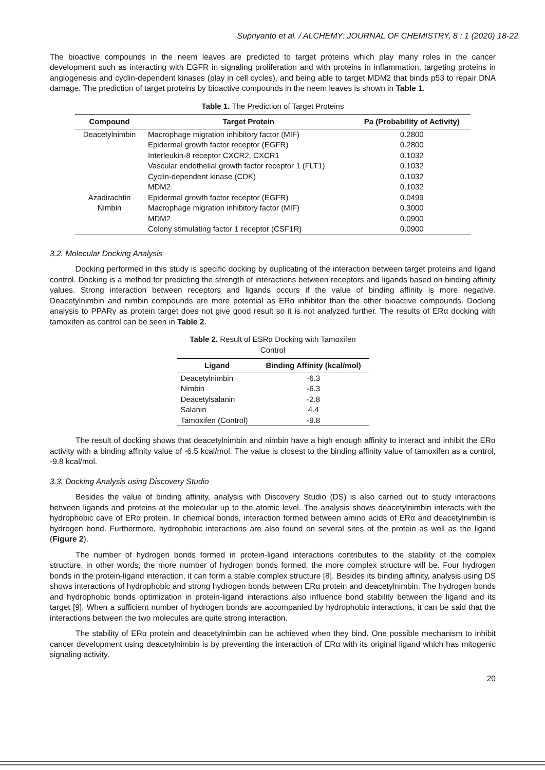Supriyanto et al. / ALCHEMY: JOURNAL OF CHEMISTRY, 8 : 1 (2020) 18-22
The bioactive compounds in the neem leaves are predicted to target proteins which play many roles in the cancer development such as interacting with EGFR in signaling proliferation and with proteins in inflammation, targeting proteins in angiogenesis and cyclin-dependent kinases (play in cell cycles), and being able to target MDM2 that binds p53 to repair DNA damage. The prediction of target proteins by bioactive compounds in the neem leaves is shown in Table 1.
Table 1. The Prediction of Target Proteins
| Compound | Target Protein | Pa (Probability of Activity) |
| --- | --- | --- |
| Deacetylnimbin | Macrophage migration inhibitory factor (MIF) | 0.2800 |
| | Epidermal growth factor receptor (EGFR) | 0.2800 |
| | Interleukin-8 receptor CXCR2, CXCR1 | 0.1032 |
| | Vascular endothelial growth factor receptor 1 (FLT1) | 0.1032 |
| | Cyclin-dependent kinase (CDK) | 0.1032 |
| | MDM2 | 0.1032 |
| Azadirachtin | Epidermal growth factor receptor (EGFR) | 0.0499 |
| Nimbin | Macrophage migration inhibitory factor (MIF) | 0.3000 |
| | MDM2 | 0.0900 |
| | Colony stimulating factor 1 receptor (CSF1R) | 0.0900 |
3.2. Molecular Docking Analysis
Docking performed in this study is specific docking by duplicating of the interaction between target proteins and ligand control. Docking is a method for predicting the strength of interactions between receptors and ligands based on binding affinity values. Strong interaction between receptors and ligands occurs if the value of binding affinity is more negative. Deacetylnimbin and nimbin compounds are more potential as ERα inhibitor than the other bioactive compounds. Docking analysis to PPARγ as protein target does not give good result so it is not analyzed further. The results of ERα docking with tamoxifen as control can be seen in Table 2.
Table 2. Result of ESRα Docking with Tamoxifen Control
| Ligand | Binding Affinity (kcal/mol) |
| --- | --- |
| Deacetylnimbin | -6.3 |
| Nimbin | -6.3 |
| Deacetylsalanin | -2.8 |
| Salanin | 4.4 |
| Tamoxifen (Control) | -9.8 |
The result of docking shows that deacetylnimbin and nimbin have a high enough affinity to interact and inhibit the ERα activity with a binding affinity value of -6.5 kcal/mol. The value is closest to the binding affinity value of tamoxifen as a control, -9.8 kcal/mol.
3.3. Docking Analysis using Discovery Studio
Besides the value of binding affinity, analysis with Discovery Studio (DS) is also carried out to study interactions between ligands and proteins at the molecular up to the atomic level. The analysis shows deacetylnimbin interacts with the hydrophobic cave of ERα protein. In chemical bonds, interaction formed between amino acids of ERα and deacetylnimbin is hydrogen bond. Furthermore, hydrophobic interactions are also found on several sites of the protein as well as the ligand (Figure 2).
The number of hydrogen bonds formed in protein-ligand interactions contributes to the stability of the complex structure, in other words, the more number of hydrogen bonds formed, the more complex structure will be. Four hydrogen bonds in the protein-ligand interaction, it can form a stable complex structure [8]. Besides its binding affinity, analysis using DS shows interactions of hydrophobic and strong hydrogen bonds between ERα protein and deacetylnimbin. The hydrogen bonds and hydrophobic bonds optimization in protein-ligand interactions also influence bond stability between the ligand and its target [9]. When a sufficient number of hydrogen bonds are accompanied by hydrophobic interactions, it can be said that the interactions between the two molecules are quite strong interaction.
The stability of ERα protein and deacetylnimbin can be achieved when they bind. One possible mechanism to inhibit cancer development using deacetylnimbin is by preventing the interaction of ERα with its original ligand which has mitogenic signaling activity.
20